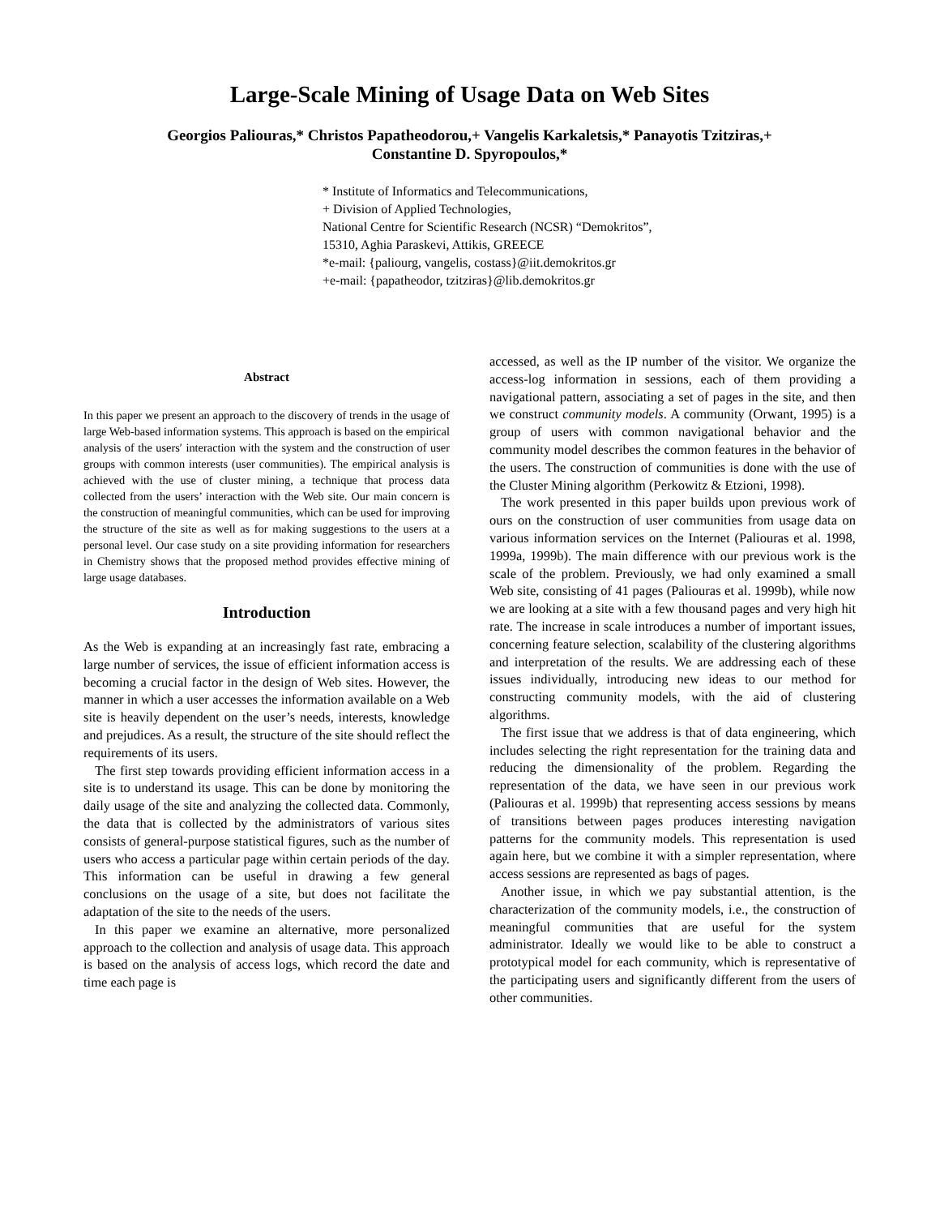Large-Scale Mining of Usage Data on Web Sites
Georgios Paliouras,* Christos Papatheodorou,+ Vangelis Karkaletsis,* Panayotis Tzitziras,+
Constantine D. Spyropoulos,*
* Institute of Informatics and Telecommunications,
+ Division of Applied Technologies,
National Centre for Scientific Research (NCSR) “Demokritos”,
15310, Aghia Paraskevi, Attikis, GREECE
*e-mail: {paliourg, vangelis, costass}@iit.demokritos.gr
+e-mail: {papatheodor, tzitziras}@lib.demokritos.gr
Abstract
In this paper we present an approach to the discovery of trends in the usage of large Web-based information systems. This approach is based on the empirical analysis of the users′ interaction with the system and the construction of user groups with common interests (user communities). The empirical analysis is achieved with the use of cluster mining, a technique that process data collected from the users’ interaction with the Web site. Our main concern is the construction of meaningful communities, which can be used for improving the structure of the site as well as for making suggestions to the users at a personal level. Our case study on a site providing information for researchers in Chemistry shows that the proposed method provides effective mining of large usage databases.
Introduction
As the Web is expanding at an increasingly fast rate, embracing a large number of services, the issue of efficient information access is becoming a crucial factor in the design of Web sites. However, the manner in which a user accesses the information available on a Web site is heavily dependent on the user’s needs, interests, knowledge and prejudices. As a result, the structure of the site should reflect the requirements of its users.
The first step towards providing efficient information access in a site is to understand its usage. This can be done by monitoring the daily usage of the site and analyzing the collected data. Commonly, the data that is collected by the administrators of various sites consists of general-purpose statistical figures, such as the number of users who access a particular page within certain periods of the day. This information can be useful in drawing a few general conclusions on the usage of a site, but does not facilitate the adaptation of the site to the needs of the users.
In this paper we examine an alternative, more personalized approach to the collection and analysis of usage data. This approach is based on the analysis of access logs, which record the date and time each page is
accessed, as well as the IP number of the visitor. We organize the access-log information in sessions, each of them providing a navigational pattern, associating a set of pages in the site, and then we construct community models. A community (Orwant, 1995) is a group of users with common navigational behavior and the community model describes the common features in the behavior of the users. The construction of communities is done with the use of the Cluster Mining algorithm (Perkowitz & Etzioni, 1998).
The work presented in this paper builds upon previous work of ours on the construction of user communities from usage data on various information services on the Internet (Paliouras et al. 1998, 1999a, 1999b). The main difference with our previous work is the scale of the problem. Previously, we had only examined a small Web site, consisting of 41 pages (Paliouras et al. 1999b), while now we are looking at a site with a few thousand pages and very high hit rate. The increase in scale introduces a number of important issues, concerning feature selection, scalability of the clustering algorithms and interpretation of the results. We are addressing each of these issues individually, introducing new ideas to our method for constructing community models, with the aid of clustering algorithms.
The first issue that we address is that of data engineering, which includes selecting the right representation for the training data and reducing the dimensionality of the problem. Regarding the representation of the data, we have seen in our previous work (Paliouras et al. 1999b) that representing access sessions by means of transitions between pages produces interesting navigation patterns for the community models. This representation is used again here, but we combine it with a simpler representation, where access sessions are represented as bags of pages.
Another issue, in which we pay substantial attention, is the characterization of the community models, i.e., the construction of meaningful communities that are useful for the system administrator. Ideally we would like to be able to construct a prototypical model for each community, which is representative of the participating users and significantly different from the users of other communities.